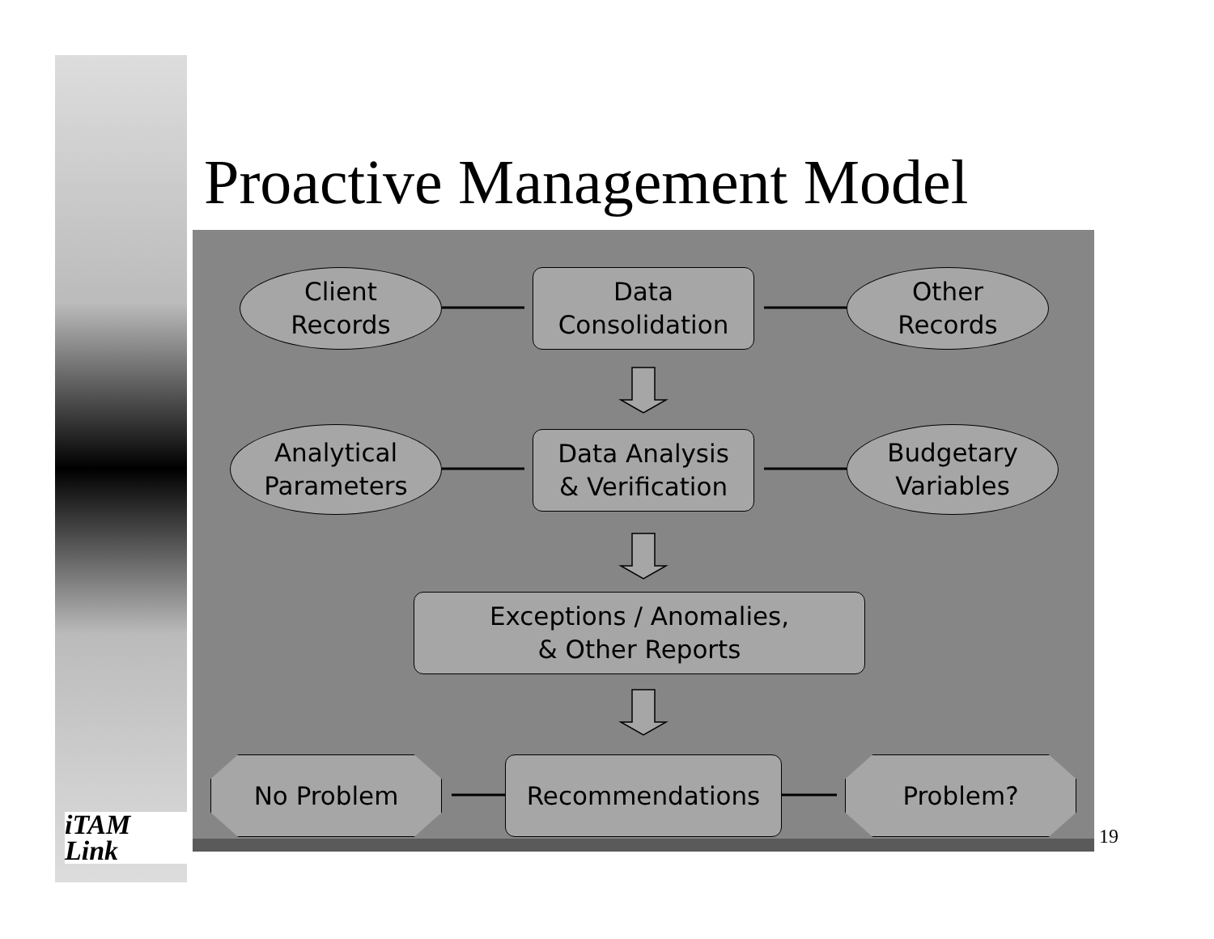Proactive Management Model
Client
Records
Data
Consolidation
Other
Records
Analytical
Parameters
Data Analysis
& Verification
Budgetary
Variables
Exceptions / Anomalies,
& Other Reports
No Problem Recommendations Problem?
iTAM
Link
19